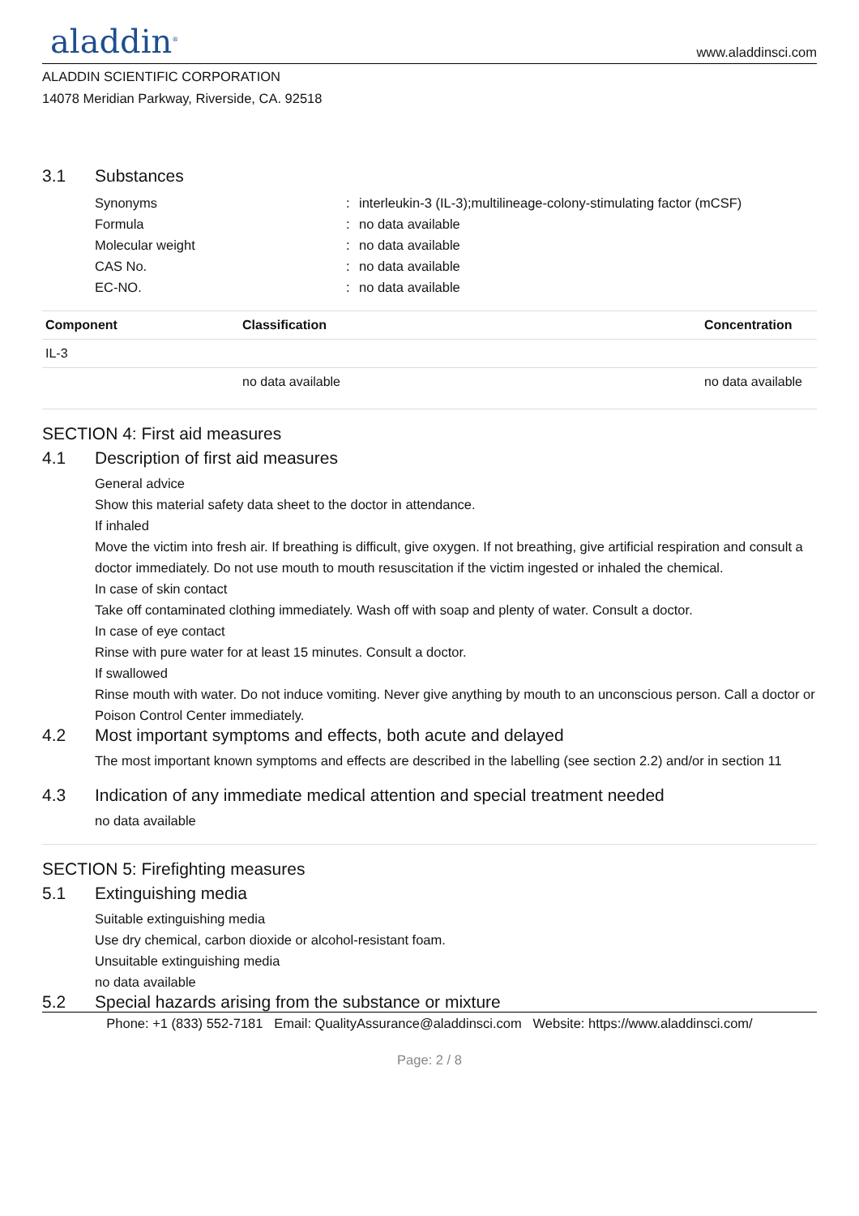aladdin<sup>®</sup>
www.aladdinsci.com
ALADDIN SCIENTIFIC CORPORATION
14078 Meridian Parkway, Riverside, CA. 92518
3.1 Substances
| Synonyms | : | interleukin-3 (IL-3);multilineage-colony-stimulating factor (mCSF) |
| Formula | : | no data available |
| Molecular weight | : | no data available |
| CAS No. | : | no data available |
| EC-NO. | : | no data available |
| Component | Classification | Concentration |
| --- | --- | --- |
| IL-3 | | |
| | no data available | no data available |
SECTION 4: First aid measures
4.1 Description of first aid measures
General advice
Show this material safety data sheet to the doctor in attendance.
If inhaled
Move the victim into fresh air. If breathing is difficult, give oxygen. If not breathing, give artificial respiration and consult a doctor immediately. Do not use mouth to mouth resuscitation if the victim ingested or inhaled the chemical.
In case of skin contact
Take off contaminated clothing immediately. Wash off with soap and plenty of water. Consult a doctor.
In case of eye contact
Rinse with pure water for at least 15 minutes. Consult a doctor.
If swallowed
Rinse mouth with water. Do not induce vomiting. Never give anything by mouth to an unconscious person. Call a doctor or Poison Control Center immediately.
4.2 Most important symptoms and effects, both acute and delayed
The most important known symptoms and effects are described in the labelling (see section 2.2) and/or in section 11
4.3 Indication of any immediate medical attention and special treatment needed
no data available
SECTION 5: Firefighting measures
5.1 Extinguishing media
Suitable extinguishing media
Use dry chemical, carbon dioxide or alcohol-resistant foam.
Unsuitable extinguishing media
no data available
5.2 Special hazards arising from the substance or mixture
Phone: +1 (833) 552-7181 Email: QualityAssurance@aladdinsci.com Website: https://www.aladdinsci.com/
Page: 2 / 8